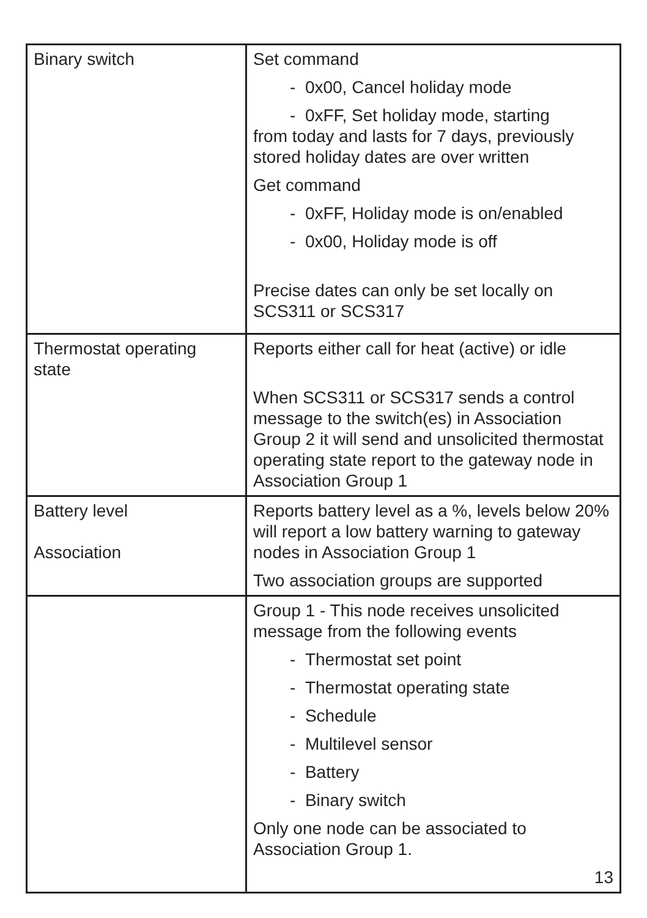| Binary switch | Set command - 0x00, Cancel holiday mode - 0xFF, Set holiday mode, starting from today and lasts for 7 days, previously stored holiday dates are over written Get command - 0xFF, Holiday mode is on/enabled - 0x00, Holiday mode is off Precise dates can only be set locally on SCS311 or SCS317 |
| Thermostat operating state | Reports either call for heat (active) or idle When SCS311 or SCS317 sends a control message to the switch(es) in Association Group 2 it will send and unsolicited thermostat operating state report to the gateway node in Association Group 1 |
| Battery level Association | Reports battery level as a %, levels below 20% will report a low battery warning to gateway nodes in Association Group 1 Two association groups are supported |
| | Group 1 - This node receives unsolicited message from the following events - Thermostat set point - Thermostat operating state - Schedule - Multilevel sensor - Battery - Binary switch Only one node can be associated to Association Group 1. 13 |